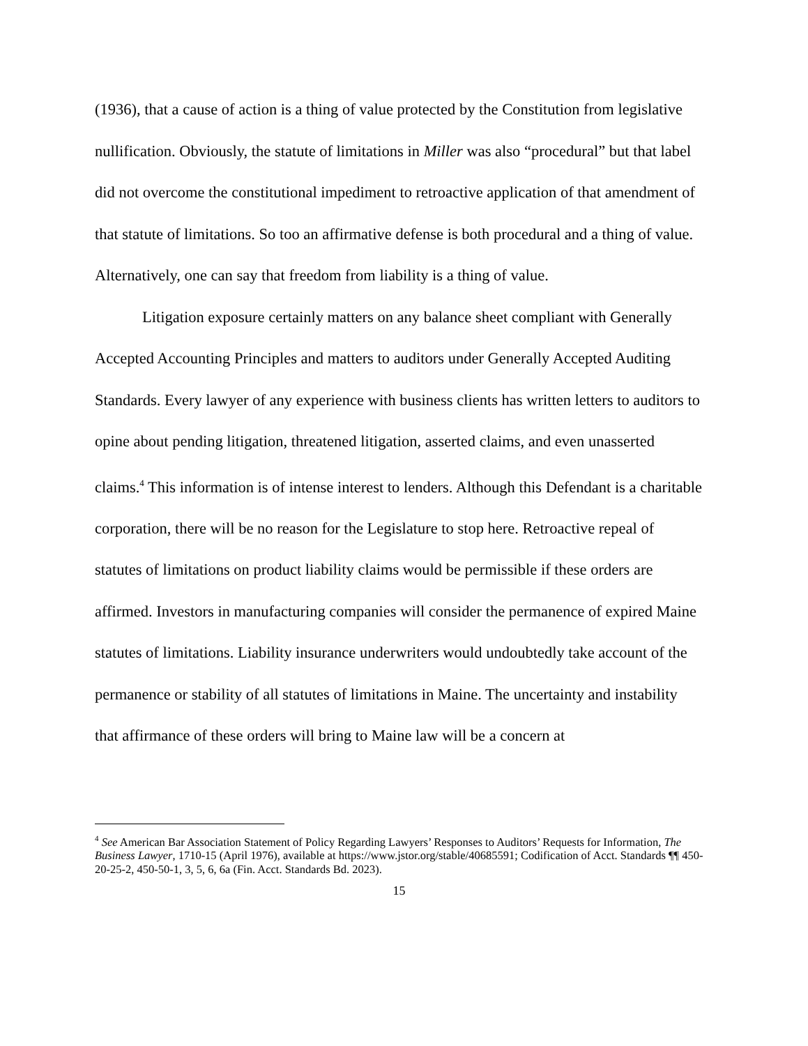(1936), that a cause of action is a thing of value protected by the Constitution from legislative nullification. Obviously, the statute of limitations in Miller was also “procedural” but that label did not overcome the constitutional impediment to retroactive application of that amendment of that statute of limitations. So too an affirmative defense is both procedural and a thing of value. Alternatively, one can say that freedom from liability is a thing of value.
Litigation exposure certainly matters on any balance sheet compliant with Generally Accepted Accounting Principles and matters to auditors under Generally Accepted Auditing Standards. Every lawyer of any experience with business clients has written letters to auditors to opine about pending litigation, threatened litigation, asserted claims, and even unasserted claims.<sup>4</sup> This information is of intense interest to lenders. Although this Defendant is a charitable corporation, there will be no reason for the Legislature to stop here. Retroactive repeal of statutes of limitations on product liability claims would be permissible if these orders are affirmed. Investors in manufacturing companies will consider the permanence of expired Maine statutes of limitations. Liability insurance underwriters would undoubtedly take account of the permanence or stability of all statutes of limitations in Maine. The uncertainty and instability that affirmance of these orders will bring to Maine law will be a concern at
<sup>4</sup> See American Bar Association Statement of Policy Regarding Lawyers’ Responses to Auditors’ Requests for Information, The Business Lawyer, 1710-15 (April 1976), available at https://www.jstor.org/stable/40685591; Codification of Acct. Standards ¶¶ 450-20-25-2, 450-50-1, 3, 5, 6, 6a (Fin. Acct. Standards Bd. 2023).
15